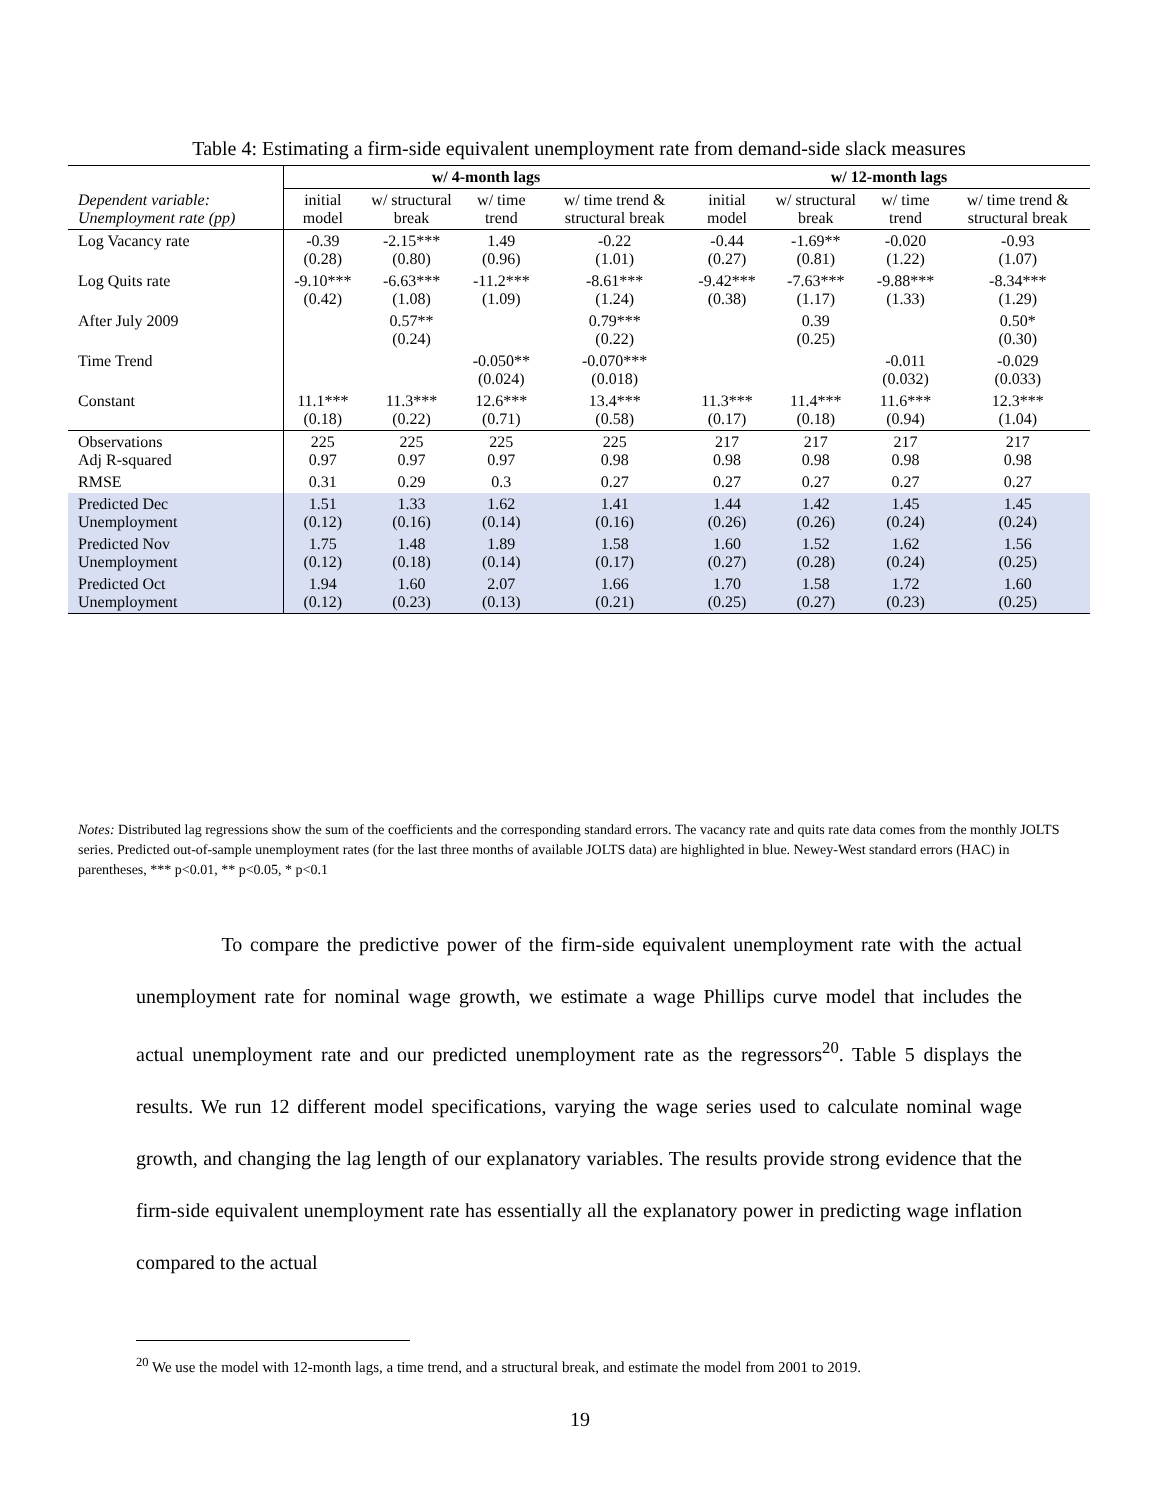Table 4: Estimating a firm-side equivalent unemployment rate from demand-side slack measures
| | w/ 4-month lags | | | | w/ 12-month lags | | | |
| Dependent variable: Unemployment rate (pp) | initial model | w/ structural break | w/ time trend | w/ time trend & structural break | initial model | w/ structural break | w/ time trend | w/ time trend & structural break |
| Log Vacancy rate | -0.39 (0.28) | -2.15*** (0.80) | 1.49 (0.96) | -0.22 (1.01) | -0.44 (0.27) | -1.69** (0.81) | -0.020 (1.22) | -0.93 (1.07) |
| Log Quits rate | -9.10*** (0.42) | -6.63*** (1.08) | -11.2*** (1.09) | -8.61*** (1.24) | -9.42*** (0.38) | -7.63*** (1.17) | -9.88*** (1.33) | -8.34*** (1.29) |
| After July 2009 | | 0.57** (0.24) | | 0.79*** (0.22) | | 0.39 (0.25) | | 0.50* (0.30) |
| Time Trend | | | -0.050** (0.024) | -0.070*** (0.018) | | | -0.011 (0.032) | -0.029 (0.033) |
| Constant | 11.1*** (0.18) | 11.3*** (0.22) | 12.6*** (0.71) | 13.4*** (0.58) | 11.3*** (0.17) | 11.4*** (0.18) | 11.6*** (0.94) | 12.3*** (1.04) |
| Observations Adj R-squared | 225 0.97 | 225 0.97 | 225 0.97 | 225 0.98 | 217 0.98 | 217 0.98 | 217 0.98 | 217 0.98 |
| RMSE | 0.31 | 0.29 | 0.3 | 0.27 | 0.27 | 0.27 | 0.27 | 0.27 |
| Predicted Dec Unemployment | 1.51 (0.12) | 1.33 (0.16) | 1.62 (0.14) | 1.41 (0.16) | 1.44 (0.26) | 1.42 (0.26) | 1.45 (0.24) | 1.45 (0.24) |
| Predicted Nov Unemployment | 1.75 (0.12) | 1.48 (0.18) | 1.89 (0.14) | 1.58 (0.17) | 1.60 (0.27) | 1.52 (0.28) | 1.62 (0.24) | 1.56 (0.25) |
| Predicted Oct Unemployment | 1.94 (0.12) | 1.60 (0.23) | 2.07 (0.13) | 1.66 (0.21) | 1.70 (0.25) | 1.58 (0.27) | 1.72 (0.23) | 1.60 (0.25) |
Notes: Distributed lag regressions show the sum of the coefficients and the corresponding standard errors. The vacancy rate and quits rate data comes from the monthly JOLTS series. Predicted out-of-sample unemployment rates (for the last three months of available JOLTS data) are highlighted in blue. Newey-West standard errors (HAC) in parentheses, *** p<0.01, ** p<0.05, * p<0.1
To compare the predictive power of the firm-side equivalent unemployment rate with the actual unemployment rate for nominal wage growth, we estimate a wage Phillips curve model that includes the actual unemployment rate and our predicted unemployment rate as the regressors<sup>20</sup>. Table 5 displays the results. We run 12 different model specifications, varying the wage series used to calculate nominal wage growth, and changing the lag length of our explanatory variables. The results provide strong evidence that the firm-side equivalent unemployment rate has essentially all the explanatory power in predicting wage inflation compared to the actual
<sup>20</sup> We use the model with 12-month lags, a time trend, and a structural break, and estimate the model from 2001 to 2019.
19